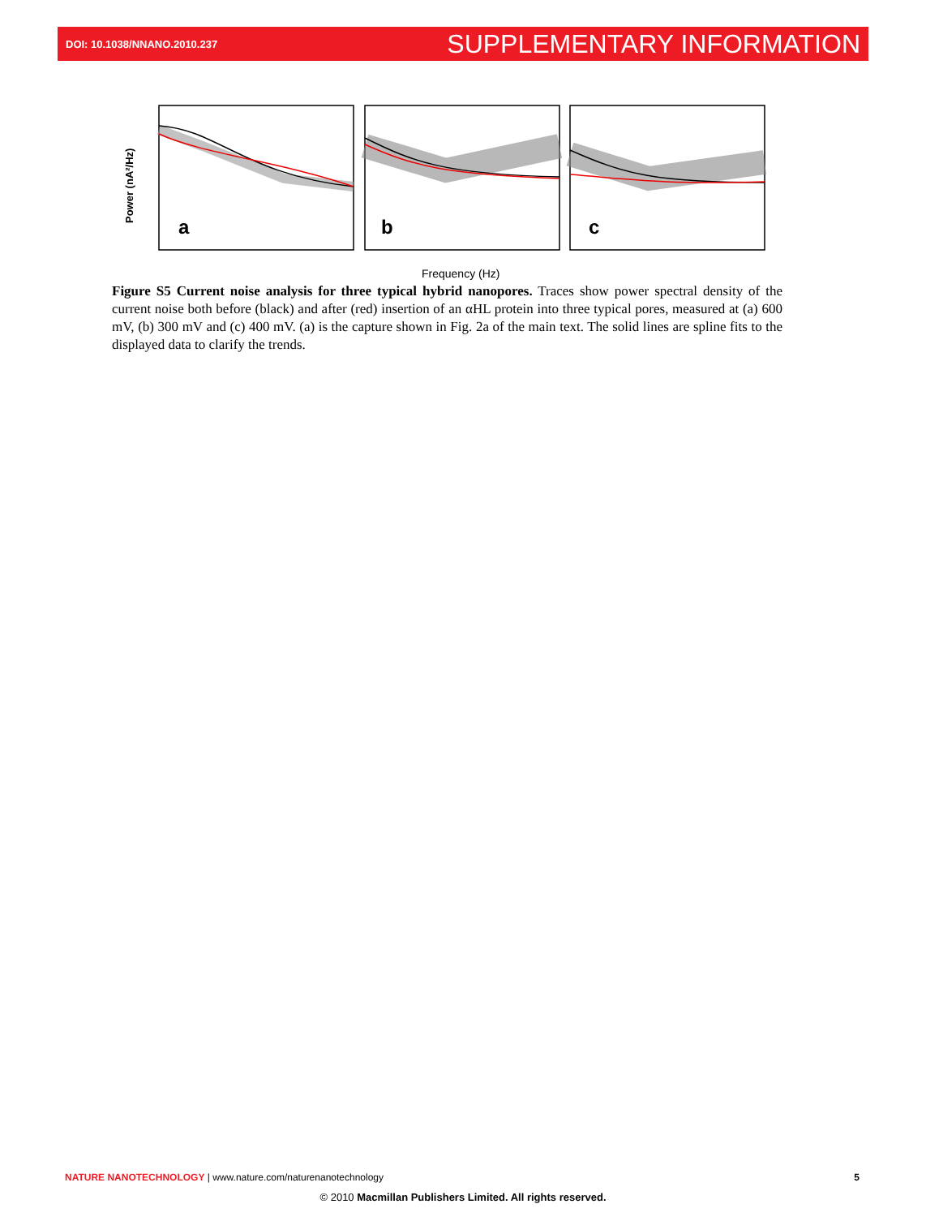DOI: 10.1038/NNANO.2010.237 SUPPLEMENTARY INFORMATION
Power (nA²/Hz)
a
b
c
Frequency (Hz)
Figure S5 Current noise analysis for three typical hybrid nanopores. Traces show power spectral density of the current noise both before (black) and after (red) insertion of an αHL protein into three typical pores, measured at (a) 600 mV, (b) 300 mV and (c) 400 mV. (a) is the capture shown in Fig. 2a of the main text. The solid lines are spline fits to the displayed data to clarify the trends.
NATURE NANOTECHNOLOGY | www.nature.com/naturenanotechnology 5
© 2010 Macmillan Publishers Limited. All rights reserved.